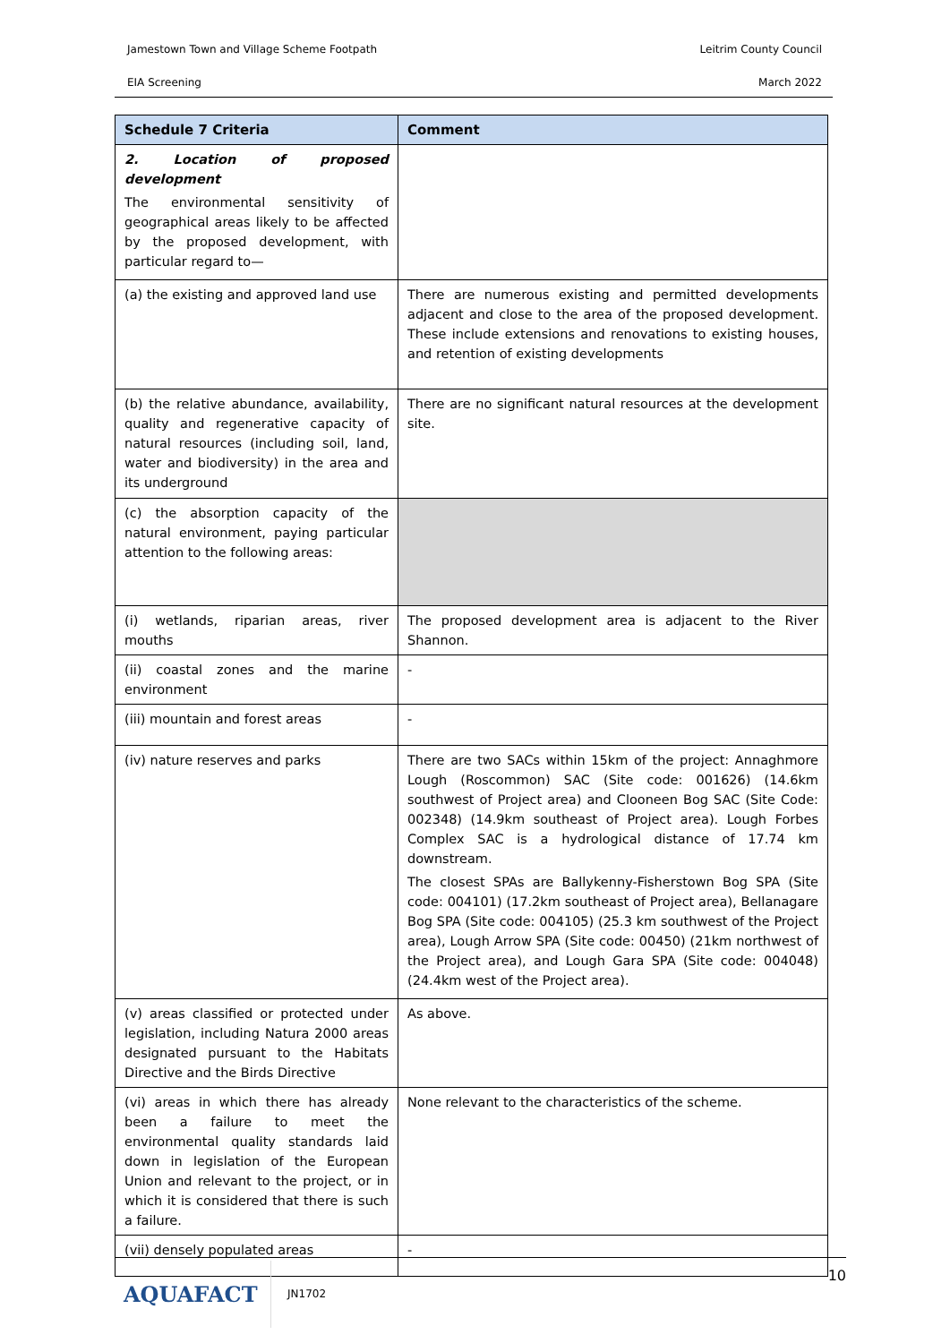Jamestown Town and Village Scheme Footpath Leitrim County Council
EIA Screening March 2022
| Schedule 7 Criteria | Comment |
| --- | --- |
| 2. Location of proposed development The environmental sensitivity of geographical areas likely to be affected by the proposed development, with particular regard to— | |
| (a) the existing and approved land use | There are numerous existing and permitted developments adjacent and close to the area of the proposed development. These include extensions and renovations to existing houses, and retention of existing developments |
| (b) the relative abundance, availability, quality and regenerative capacity of natural resources (including soil, land, water and biodiversity) in the area and its underground | There are no significant natural resources at the development site. |
| (c) the absorption capacity of the natural environment, paying particular attention to the following areas: | |
| (i) wetlands, riparian areas, river mouths | The proposed development area is adjacent to the River Shannon. |
| (ii) coastal zones and the marine environment | - |
| (iii) mountain and forest areas | - |
| (iv) nature reserves and parks | There are two SACs within 15km of the project: Annaghmore Lough (Roscommon) SAC (Site code: 001626) (14.6km southwest of Project area) and Clooneen Bog SAC (Site Code: 002348) (14.9km southeast of Project area). Lough Forbes Complex SAC is a hydrological distance of 17.74 km downstream. The closest SPAs are Ballykenny-Fisherstown Bog SPA (Site code: 004101) (17.2km southeast of Project area), Bellanagare Bog SPA (Site code: 004105) (25.3 km southwest of the Project area), Lough Arrow SPA (Site code: 00450) (21km northwest of the Project area), and Lough Gara SPA (Site code: 004048) (24.4km west of the Project area). |
| (v) areas classified or protected under legislation, including Natura 2000 areas designated pursuant to the Habitats Directive and the Birds Directive | As above. |
| (vi) areas in which there has already been a failure to meet the environmental quality standards laid down in legislation of the European Union and relevant to the project, or in which it is considered that there is such a failure. | None relevant to the characteristics of the scheme. |
| (vii) densely populated areas | - |
AQUAFACT
JN1702 10